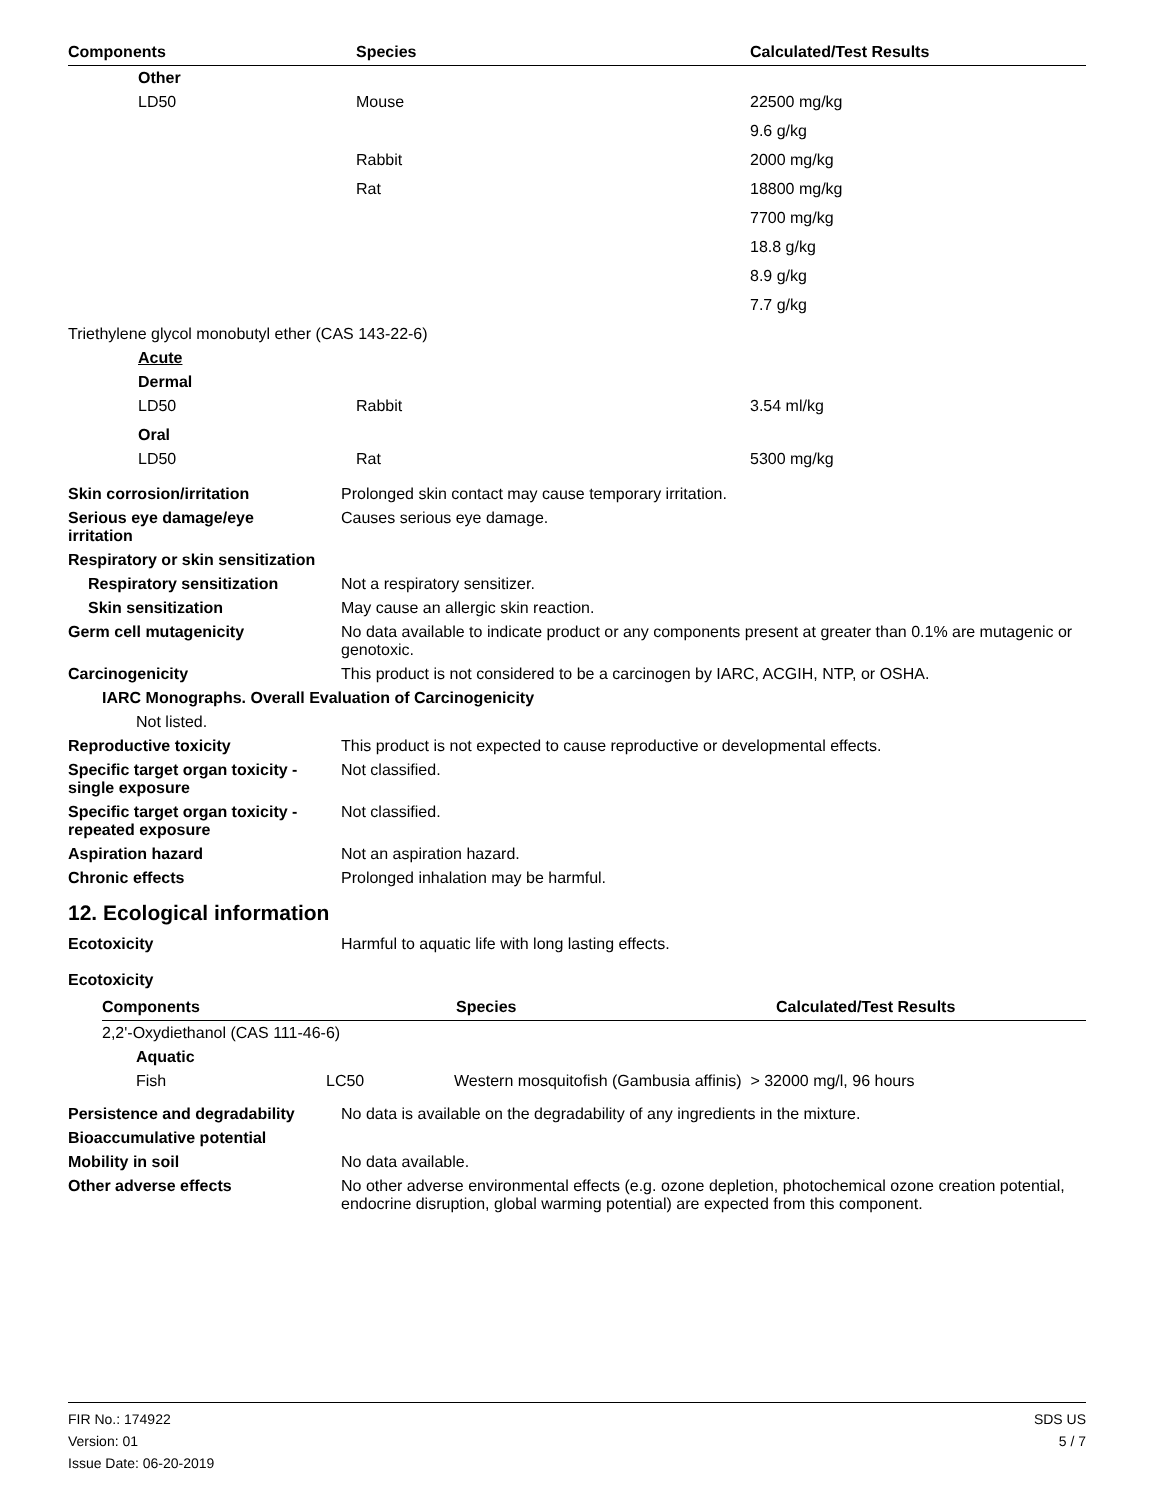| Components | Species | Calculated/Test Results |
| --- | --- | --- |
| Other | | |
| LD50 | Mouse | 22500 mg/kg |
| | | 9.6 g/kg |
| | Rabbit | 2000 mg/kg |
| | Rat | 18800 mg/kg |
| | | 7700 mg/kg |
| | | 18.8 g/kg |
| | | 8.9 g/kg |
| | | 7.7 g/kg |
| Triethylene glycol monobutyl ether (CAS 143-22-6) | | |
| Acute | | |
| Dermal | | |
| LD50 | Rabbit | 3.54 ml/kg |
| Oral | | |
| LD50 | Rat | 5300 mg/kg |
Skin corrosion/irritation Prolonged skin contact may cause temporary irritation.
Serious eye damage/eye
irritation
Causes serious eye damage.
Respiratory or skin sensitization
Respiratory sensitization Not a respiratory sensitizer.
Skin sensitization May cause an allergic skin reaction.
Germ cell mutagenicity No data available to indicate product or any components present at greater than 0.1% are mutagenic or genotoxic.
Carcinogenicity This product is not considered to be a carcinogen by IARC, ACGIH, NTP, or OSHA.
IARC Monographs. Overall Evaluation of Carcinogenicity
Not listed.
Reproductive toxicity This product is not expected to cause reproductive or developmental effects.
Specific target organ toxicity -
single exposure
Not classified.
Specific target organ toxicity -
repeated exposure
Not classified.
Aspiration hazard Not an aspiration hazard.
Chronic effects Prolonged inhalation may be harmful.
12. Ecological information
Ecotoxicity Harmful to aquatic life with long lasting effects.
Ecotoxicity
| Components | | Species | Calculated/Test Results |
| --- | --- | --- | --- |
| 2,2'-Oxydiethanol (CAS 111-46-6) | | | |
| Aquatic | | | |
| Fish | | LC50 Western mosquitofish (Gambusia affinis) > 32000 mg/l, 96 hours | |
Persistence and degradability
No data is available on the degradability of any ingredients in the mixture.
Bioaccumulative potential
Mobility in soil No data available.
Other adverse effects No other adverse environmental effects (e.g. ozone depletion, photochemical ozone creation potential, endocrine disruption, global warming potential) are expected from this component.
FIR No.: 174922
Version: 01
Issue Date: 06-20-2019
SDS US
5 / 7